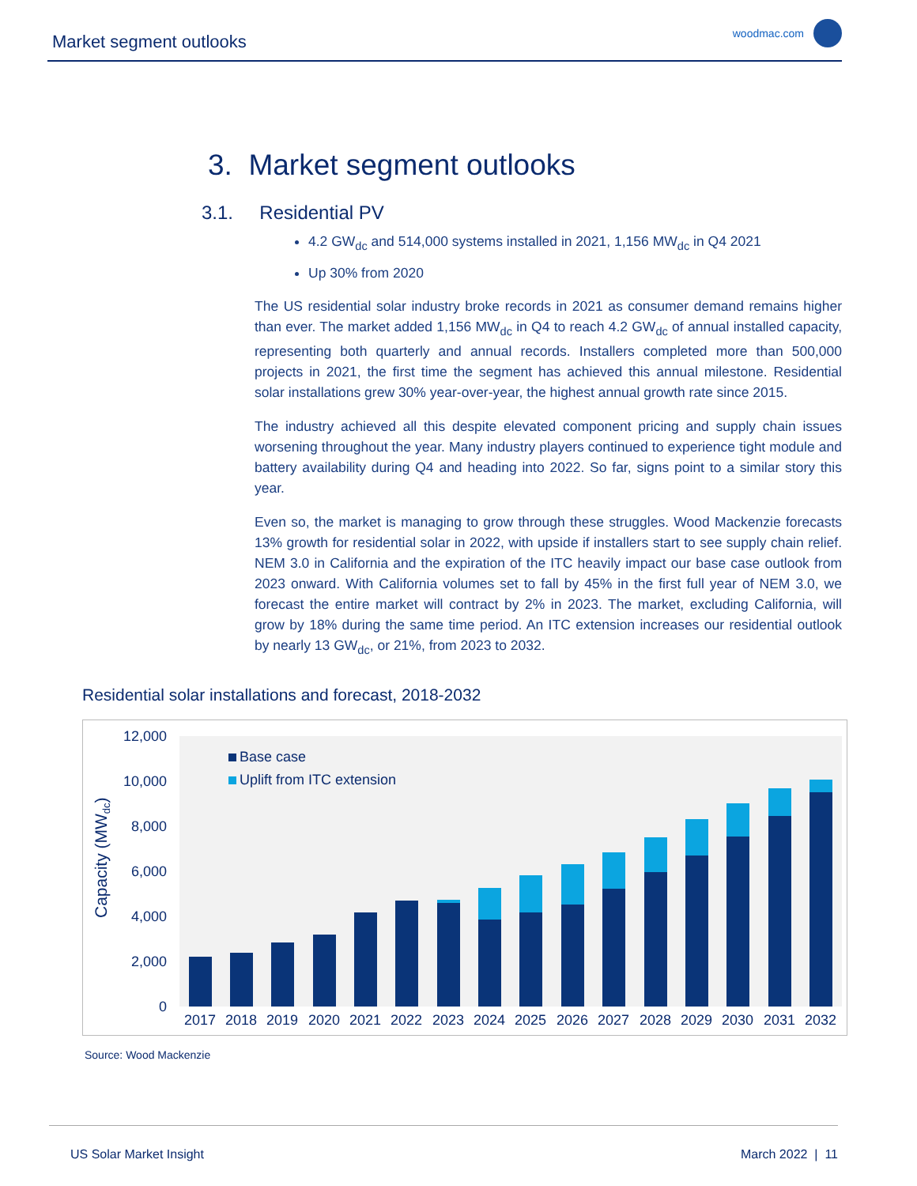Market segment outlooks woodmac.com
3. Market segment outlooks
3.1. Residential PV
4.2 GW<sub>dc</sub> and 514,000 systems installed in 2021, 1,156 MW<sub>dc</sub> in Q4 2021
Up 30% from 2020
The US residential solar industry broke records in 2021 as consumer demand remains higher than ever. The market added 1,156 MW<sub>dc</sub> in Q4 to reach 4.2 GW<sub>dc</sub> of annual installed capacity, representing both quarterly and annual records. Installers completed more than 500,000 projects in 2021, the first time the segment has achieved this annual milestone. Residential solar installations grew 30% year-over-year, the highest annual growth rate since 2015.
The industry achieved all this despite elevated component pricing and supply chain issues worsening throughout the year. Many industry players continued to experience tight module and battery availability during Q4 and heading into 2022. So far, signs point to a similar story this year.
Even so, the market is managing to grow through these struggles. Wood Mackenzie forecasts 13% growth for residential solar in 2022, with upside if installers start to see supply chain relief. NEM 3.0 in California and the expiration of the ITC heavily impact our base case outlook from 2023 onward. With California volumes set to fall by 45% in the first full year of NEM 3.0, we forecast the entire market will contract by 2% in 2023. The market, excluding California, will grow by 18% during the same time period. An ITC extension increases our residential outlook by nearly 13 GW<sub>dc</sub>, or 21%, from 2023 to 2032.
Residential solar installations and forecast, 2018-2032
12,000
10,000
8,000
6,000
4,000
2,000
0
Capacity (MWdc)
Base case
Uplift from ITC extension
2017
2018
2019
2020
2021
2022
2023
2024
2025
2026
2027
2028
2029
2030
2031
2032
Source: Wood Mackenzie
US Solar Market Insight March 2022 | 11